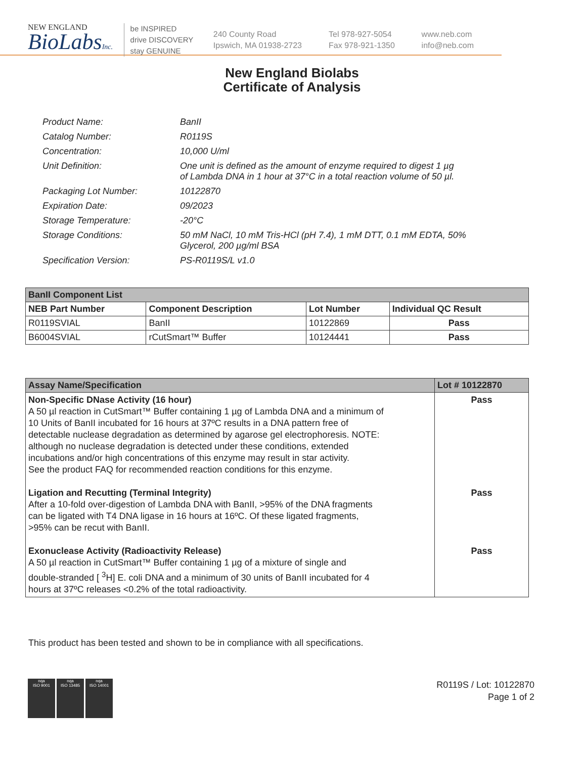NEW ENGLAND
BioLabsInc.
be INSPIRED
drive DISCOVERY
stay GENUINE
240 County Road
Ipswich, MA 01938-2723
Tel 978-927-5054
Fax 978-921-1350
www.neb.com
info@neb.com
New England Biolabs
Certificate of Analysis
| Product Name: | BanII |
| Catalog Number: | R0119S |
| Concentration: | 10,000 U/ml |
| Unit Definition: | One unit is defined as the amount of enzyme required to digest 1 µg of Lambda DNA in 1 hour at 37°C in a total reaction volume of 50 µl. |
| Packaging Lot Number: | 10122870 |
| Expiration Date: | 09/2023 |
| Storage Temperature: | -20°C |
| Storage Conditions: | 50 mM NaCl, 10 mM Tris-HCl (pH 7.4), 1 mM DTT, 0.1 mM EDTA, 50% Glycerol, 200 µg/ml BSA |
| Specification Version: | PS-R0119S/L v1.0 |
| BanII Component List | | | |
| --- | --- | --- | --- |
| NEB Part Number | Component Description | Lot Number | Individual QC Result |
| R0119SVIAL | BanII | 10122869 | Pass |
| B6004SVIAL | rCutSmart™ Buffer | 10124441 | Pass |
| Assay Name/Specification | Lot # 10122870 |
| --- | --- |
| Non-Specific DNase Activity (16 hour) A 50 µl reaction in CutSmart™ Buffer containing 1 µg of Lambda DNA and a minimum of 10 Units of BanII incubated for 16 hours at 37ºC results in a DNA pattern free of detectable nuclease degradation as determined by agarose gel electrophoresis. NOTE: although no nuclease degradation is detected under these conditions, extended incubations and/or high concentrations of this enzyme may result in star activity. See the product FAQ for recommended reaction conditions for this enzyme. Ligation and Recutting (Terminal Integrity) After a 10-fold over-digestion of Lambda DNA with BanII, >95% of the DNA fragments can be ligated with T4 DNA ligase in 16 hours at 16ºC. Of these ligated fragments, >95% can be recut with BanII. Exonuclease Activity (Radioactivity Release) A 50 µl reaction in CutSmart™ Buffer containing 1 µg of a mixture of single and double-stranded [ <sup>3</sup>H] E. coli DNA and a minimum of 30 units of BanII incubated for 4 hours at 37ºC releases <0.2% of the total radioactivity. | Pass Pass Pass |
This product has been tested and shown to be in compliance with all specifications.
nqa
ISO 9001
nqa
ISO 13485
nqa
ISO 14001
R0119S / Lot: 10122870
Page 1 of 2